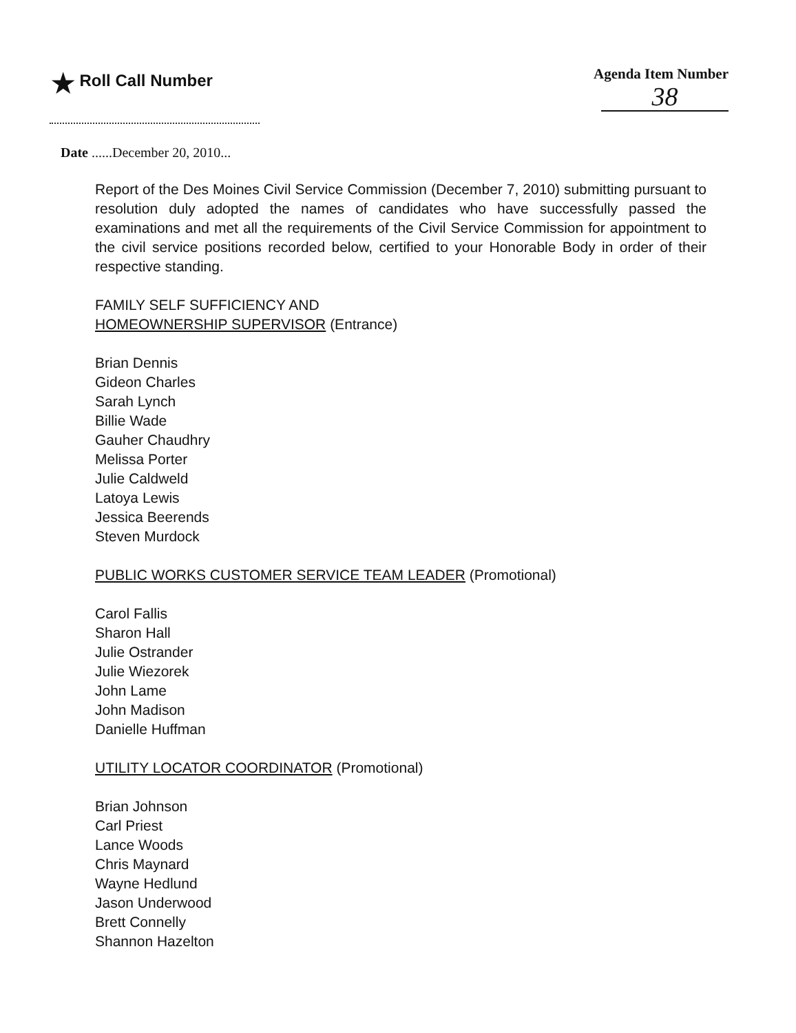★ Roll Call Number Agenda Item Number
38
Date ......December 20, 2010...
Report of the Des Moines Civil Service Commission (December 7, 2010) submitting pursuant to resolution duly adopted the names of candidates who have successfully passed the examinations and met all the requirements of the Civil Service Commission for appointment to the civil service positions recorded below, certified to your Honorable Body in order of their respective standing.
FAMILY SELF SUFFICIENCY AND
HOMEOWNERSHIP SUPERVISOR (Entrance)
Brian Dennis
Gideon Charles
Sarah Lynch
Billie Wade
Gauher Chaudhry
Melissa Porter
Julie Caldweld
Latoya Lewis
Jessica Beerends
Steven Murdock
PUBLIC WORKS CUSTOMER SERVICE TEAM LEADER (Promotional)
Carol Fallis
Sharon Hall
Julie Ostrander
Julie Wiezorek
John Lame
John Madison
Danielle Huffman
UTILITY LOCATOR COORDINATOR (Promotional)
Brian Johnson
Carl Priest
Lance Woods
Chris Maynard
Wayne Hedlund
Jason Underwood
Brett Connelly
Shannon Hazelton